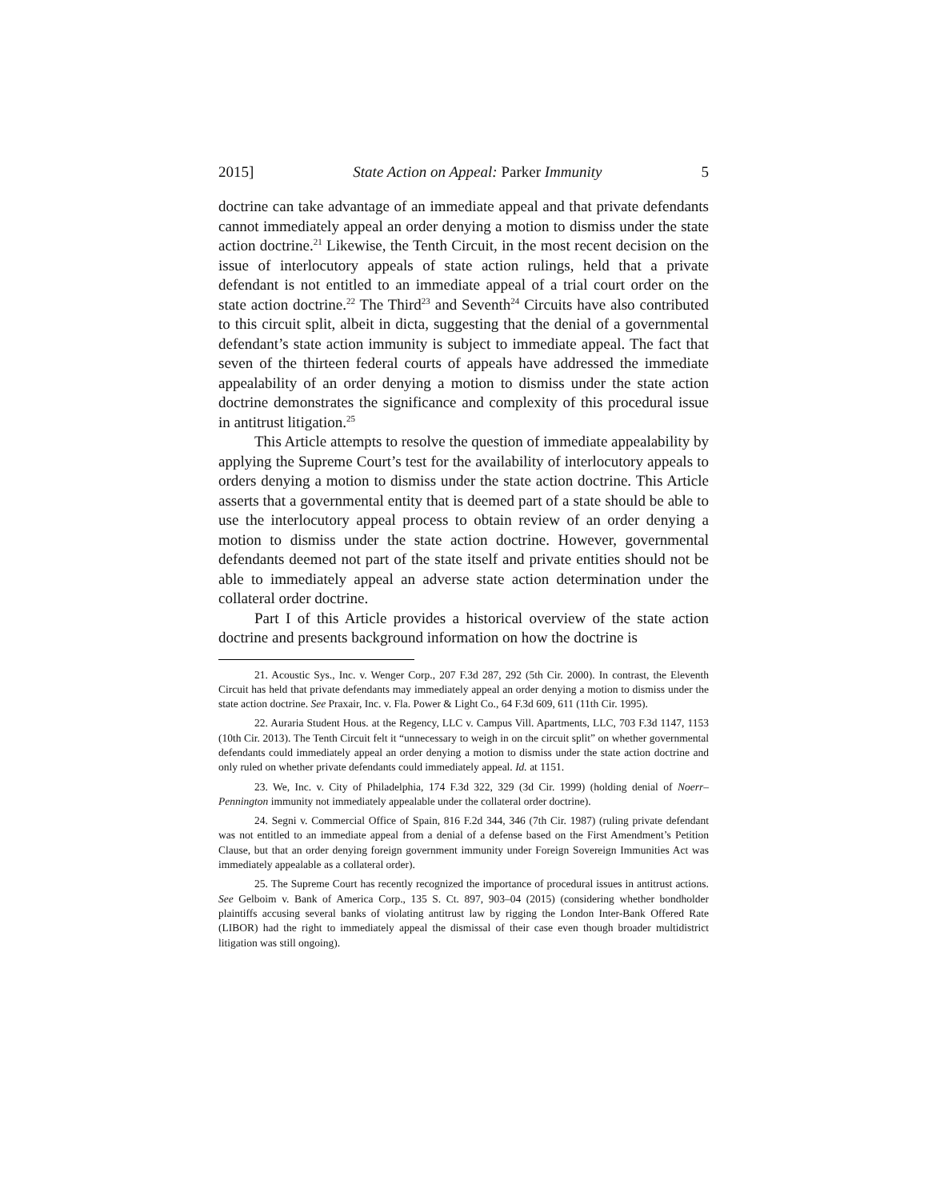2015] State Action on Appeal: Parker Immunity 5
doctrine can take advantage of an immediate appeal and that private defendants cannot immediately appeal an order denying a motion to dismiss under the state action doctrine.<sup>21</sup> Likewise, the Tenth Circuit, in the most recent decision on the issue of interlocutory appeals of state action rulings, held that a private defendant is not entitled to an immediate appeal of a trial court order on the state action doctrine.<sup>22</sup> The Third<sup>23</sup> and Seventh<sup>24</sup> Circuits have also contributed to this circuit split, albeit in dicta, suggesting that the denial of a governmental defendant’s state action immunity is subject to immediate appeal. The fact that seven of the thirteen federal courts of appeals have addressed the immediate appealability of an order denying a motion to dismiss under the state action doctrine demonstrates the significance and complexity of this procedural issue in antitrust litigation.<sup>25</sup>
This Article attempts to resolve the question of immediate appealability by applying the Supreme Court’s test for the availability of interlocutory appeals to orders denying a motion to dismiss under the state action doctrine. This Article asserts that a governmental entity that is deemed part of a state should be able to use the interlocutory appeal process to obtain review of an order denying a motion to dismiss under the state action doctrine. However, governmental defendants deemed not part of the state itself and private entities should not be able to immediately appeal an adverse state action determination under the collateral order doctrine.
Part I of this Article provides a historical overview of the state action doctrine and presents background information on how the doctrine is
21. Acoustic Sys., Inc. v. Wenger Corp., 207 F.3d 287, 292 (5th Cir. 2000). In contrast, the Eleventh Circuit has held that private defendants may immediately appeal an order denying a motion to dismiss under the state action doctrine. See Praxair, Inc. v. Fla. Power & Light Co., 64 F.3d 609, 611 (11th Cir. 1995).
22. Auraria Student Hous. at the Regency, LLC v. Campus Vill. Apartments, LLC, 703 F.3d 1147, 1153 (10th Cir. 2013). The Tenth Circuit felt it “unnecessary to weigh in on the circuit split” on whether governmental defendants could immediately appeal an order denying a motion to dismiss under the state action doctrine and only ruled on whether private defendants could immediately appeal. Id. at 1151.
23. We, Inc. v. City of Philadelphia, 174 F.3d 322, 329 (3d Cir. 1999) (holding denial of Noerr–Pennington immunity not immediately appealable under the collateral order doctrine).
24. Segni v. Commercial Office of Spain, 816 F.2d 344, 346 (7th Cir. 1987) (ruling private defendant was not entitled to an immediate appeal from a denial of a defense based on the First Amendment’s Petition Clause, but that an order denying foreign government immunity under Foreign Sovereign Immunities Act was immediately appealable as a collateral order).
25. The Supreme Court has recently recognized the importance of procedural issues in antitrust actions. See Gelboim v. Bank of America Corp., 135 S. Ct. 897, 903–04 (2015) (considering whether bondholder plaintiffs accusing several banks of violating antitrust law by rigging the London Inter-Bank Offered Rate (LIBOR) had the right to immediately appeal the dismissal of their case even though broader multidistrict litigation was still ongoing).